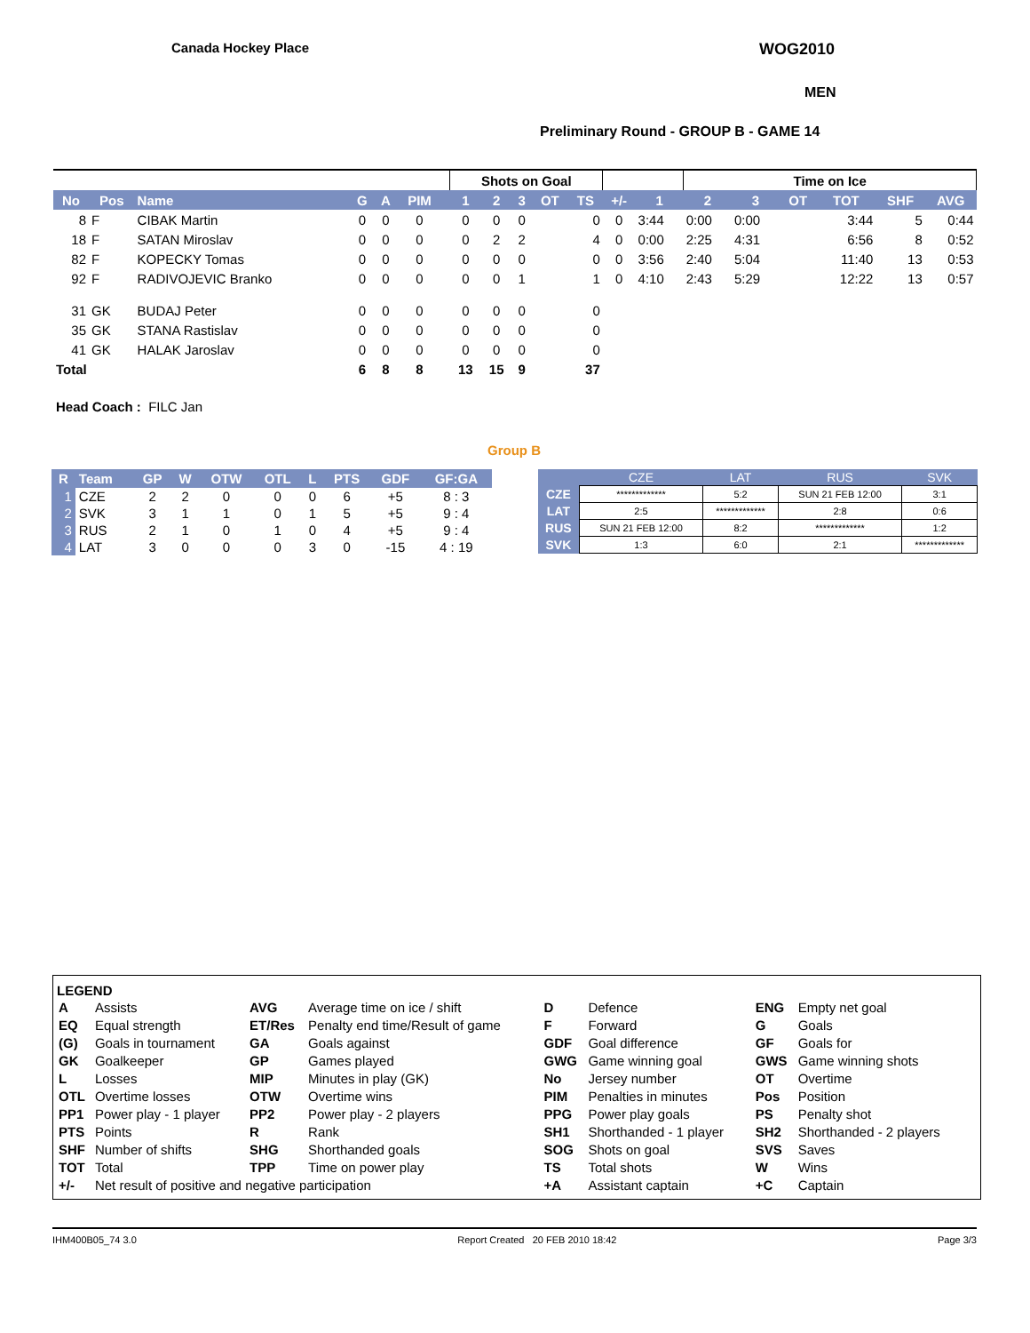Canada Hockey Place WOG2010
MEN
Preliminary Round - GROUP B - GAME 14
| | | | | | | | Shots on Goal | | | | | | | Time on Ice | | | | | |
| --- | --- | --- | --- | --- | --- | --- | --- | --- | --- | --- | --- | --- | --- | --- | --- | --- | --- | --- | --- |
| No | Pos | Name | G | A | PIM | | 1 | 2 | 3 | OT | TS | +/- | 1 | 2 | 3 | OT | TOT | SHF | AVG |
| 8 | F | CIBAK Martin | 0 | 0 | 0 | | 0 | 0 | 0 | | 0 | 0 | 3:44 | 0:00 | 0:00 | | 3:44 | 5 | 0:44 |
| 18 | F | SATAN Miroslav | 0 | 0 | 0 | | 0 | 2 | 2 | | 4 | 0 | 0:00 | 2:25 | 4:31 | | 6:56 | 8 | 0:52 |
| 82 | F | KOPECKY Tomas | 0 | 0 | 0 | | 0 | 0 | 0 | | 0 | 0 | 3:56 | 2:40 | 5:04 | | 11:40 | 13 | 0:53 |
| 92 | F | RADIVOJEVIC Branko | 0 | 0 | 0 | | 0 | 0 | 1 | | 1 | 0 | 4:10 | 2:43 | 5:29 | | 12:22 | 13 | 0:57 |
| 31 | GK | BUDAJ Peter | 0 | 0 | 0 | | 0 | 0 | 0 | | 0 | | | | | | | | |
| 35 | GK | STANA Rastislav | 0 | 0 | 0 | | 0 | 0 | 0 | | 0 | | | | | | | | |
| 41 | GK | HALAK Jaroslav | 0 | 0 | 0 | | 0 | 0 | 0 | | 0 | | | | | | | | |
| Total | | | 6 | 8 | 8 | | 13 | 15 | 9 | | 37 | | | | | | | | |
Head Coach : FILC Jan
Group B
| R | Team | GP | W | OTW | OTL | L | PTS | GDF | GF:GA |
| --- | --- | --- | --- | --- | --- | --- | --- | --- | --- |
| 1 | CZE | 2 | 2 | 0 | 0 | 0 | 6 | +5 | 8 : 3 |
| 2 | SVK | 3 | 1 | 1 | 0 | 1 | 5 | +5 | 9 : 4 |
| 3 | RUS | 2 | 1 | 0 | 1 | 0 | 4 | +5 | 9 : 4 |
| 4 | LAT | 3 | 0 | 0 | 0 | 3 | 0 | -15 | 4 : 19 |
| | CZE | LAT | RUS | SVK |
| --- | --- | --- | --- | --- |
| CZE | ************* | 5:2 | SUN 21 FEB 12:00 | 3:1 |
| LAT | 2:5 | ************* | 2:8 | 0:6 |
| RUS | SUN 21 FEB 12:00 | 8:2 | ************* | 1:2 |
| SVK | 1:3 | 6:0 | 2:1 | ************* |
LEGEND
| A | Assists | AVG | Average time on ice / shift | D | Defence | ENG | Empty net goal |
| EQ | Equal strength | ET/Res | Penalty end time/Result of game | F | Forward | G | Goals |
| (G) | Goals in tournament | GA | Goals against | GDF | Goal difference | GF | Goals for |
| GK | Goalkeeper | GP | Games played | GWG | Game winning goal | GWS | Game winning shots |
| L | Losses | MIP | Minutes in play (GK) | No | Jersey number | OT | Overtime |
| OTL | Overtime losses | OTW | Overtime wins | PIM | Penalties in minutes | Pos | Position |
| PP1 | Power play - 1 player | PP2 | Power play - 2 players | PPG | Power play goals | PS | Penalty shot |
| PTS | Points | R | Rank | SH1 | Shorthanded - 1 player | SH2 | Shorthanded - 2 players |
| SHF | Number of shifts | SHG | Shorthanded goals | SOG | Shots on goal | SVS | Saves |
| TOT | Total | TPP | Time on power play | TS | Total shots | W | Wins |
| +/- | Net result of positive and negative participation | | | +A | Assistant captain | +C | Captain |
IHM400B05_74 3.0 Report Created 20 FEB 2010 18:42 Page 3/3